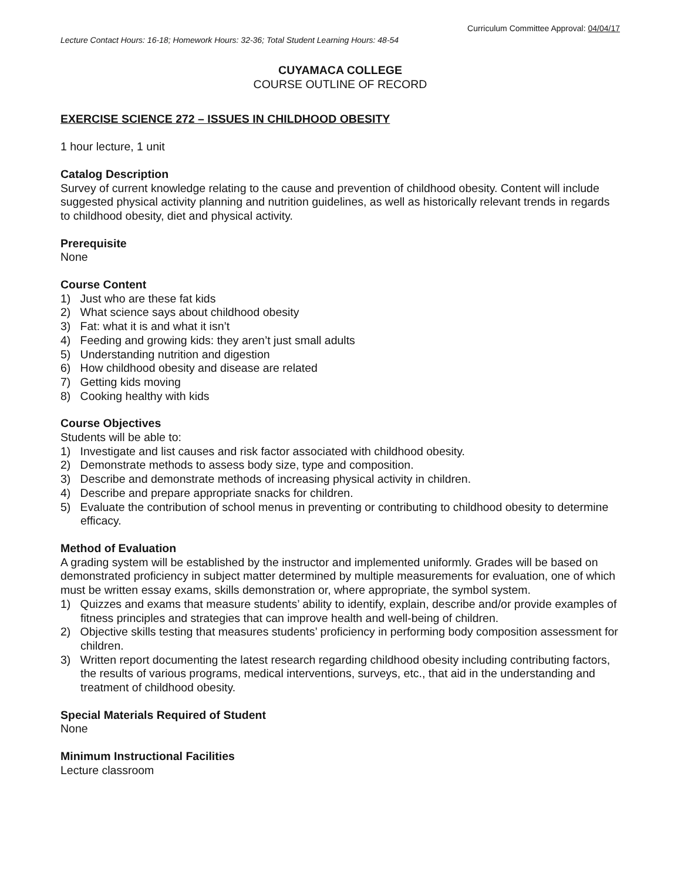Curriculum Committee Approval: 04/04/17
Lecture Contact Hours: 16-18; Homework Hours: 32-36; Total Student Learning Hours: 48-54
CUYAMACA COLLEGE
COURSE OUTLINE OF RECORD
EXERCISE SCIENCE 272 – ISSUES IN CHILDHOOD OBESITY
1 hour lecture, 1 unit
Catalog Description
Survey of current knowledge relating to the cause and prevention of childhood obesity. Content will include suggested physical activity planning and nutrition guidelines, as well as historically relevant trends in regards to childhood obesity, diet and physical activity.
Prerequisite
None
Course Content
1) Just who are these fat kids
2) What science says about childhood obesity
3) Fat: what it is and what it isn’t
4) Feeding and growing kids: they aren’t just small adults
5) Understanding nutrition and digestion
6) How childhood obesity and disease are related
7) Getting kids moving
8) Cooking healthy with kids
Course Objectives
Students will be able to:
1) Investigate and list causes and risk factor associated with childhood obesity.
2) Demonstrate methods to assess body size, type and composition.
3) Describe and demonstrate methods of increasing physical activity in children.
4) Describe and prepare appropriate snacks for children.
5) Evaluate the contribution of school menus in preventing or contributing to childhood obesity to determine efficacy.
Method of Evaluation
A grading system will be established by the instructor and implemented uniformly. Grades will be based on demonstrated proficiency in subject matter determined by multiple measurements for evaluation, one of which must be written essay exams, skills demonstration or, where appropriate, the symbol system.
1) Quizzes and exams that measure students’ ability to identify, explain, describe and/or provide examples of fitness principles and strategies that can improve health and well-being of children.
2) Objective skills testing that measures students’ proficiency in performing body composition assessment for children.
3) Written report documenting the latest research regarding childhood obesity including contributing factors, the results of various programs, medical interventions, surveys, etc., that aid in the understanding and treatment of childhood obesity.
Special Materials Required of Student
None
Minimum Instructional Facilities
Lecture classroom